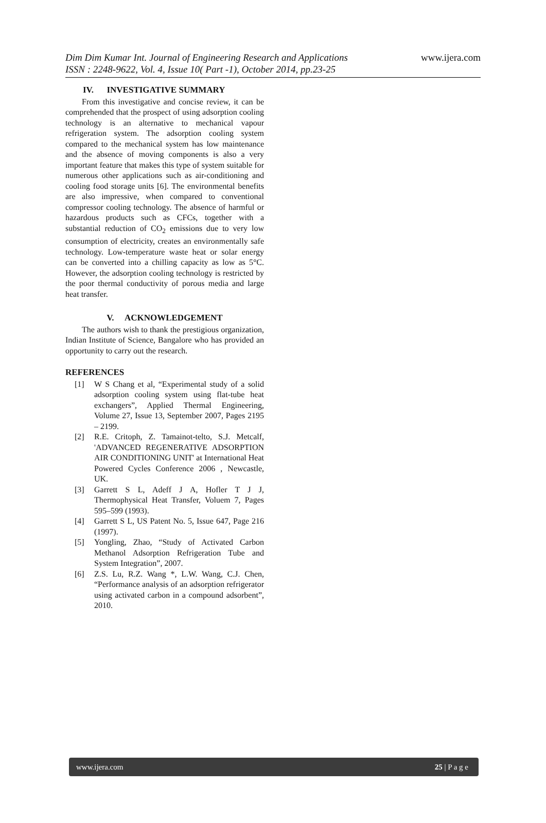Dim Dim Kumar Int. Journal of Engineering Research and Applications
ISSN : 2248-9622, Vol. 4, Issue 10( Part -1), October 2014, pp.23-25
www.ijera.com
IV. INVESTIGATIVE SUMMARY
From this investigative and concise review, it can be comprehended that the prospect of using adsorption cooling technology is an alternative to mechanical vapour refrigeration system. The adsorption cooling system compared to the mechanical system has low maintenance and the absence of moving components is also a very important feature that makes this type of system suitable for numerous other applications such as air-conditioning and cooling food storage units [6]. The environmental benefits are also impressive, when compared to conventional compressor cooling technology. The absence of harmful or hazardous products such as CFCs, together with a substantial reduction of CO<sub>2</sub> emissions due to very low consumption of electricity, creates an environmentally safe technology. Low-temperature waste heat or solar energy can be converted into a chilling capacity as low as 5°C. However, the adsorption cooling technology is restricted by the poor thermal conductivity of porous media and large heat transfer.
V. ACKNOWLEDGEMENT
The authors wish to thank the prestigious organization, Indian Institute of Science, Bangalore who has provided an opportunity to carry out the research.
REFERENCES
[1] W S Chang et al, “Experimental study of a solid adsorption cooling system using flat-tube heat exchangers”, Applied Thermal Engineering, Volume 27, Issue 13, September 2007, Pages 2195 – 2199.
[2] R.E. Critoph, Z. Tamainot-telto, S.J. Metcalf, 'ADVANCED REGENERATIVE ADSORPTION AIR CONDITIONING UNIT' at International Heat Powered Cycles Conference 2006 , Newcastle, UK.
[3] Garrett S L, Adeff J A, Hofler T J J, Thermophysical Heat Transfer, Voluem 7, Pages 595–599 (1993).
[4] Garrett S L, US Patent No. 5, Issue 647, Page 216 (1997).
[5] Yongling, Zhao, “Study of Activated Carbon Methanol Adsorption Refrigeration Tube and System Integration”, 2007.
[6] Z.S. Lu, R.Z. Wang *, L.W. Wang, C.J. Chen, “Performance analysis of an adsorption refrigerator using activated carbon in a compound adsorbent”, 2010.
www.ijera.com 25 | P a g e